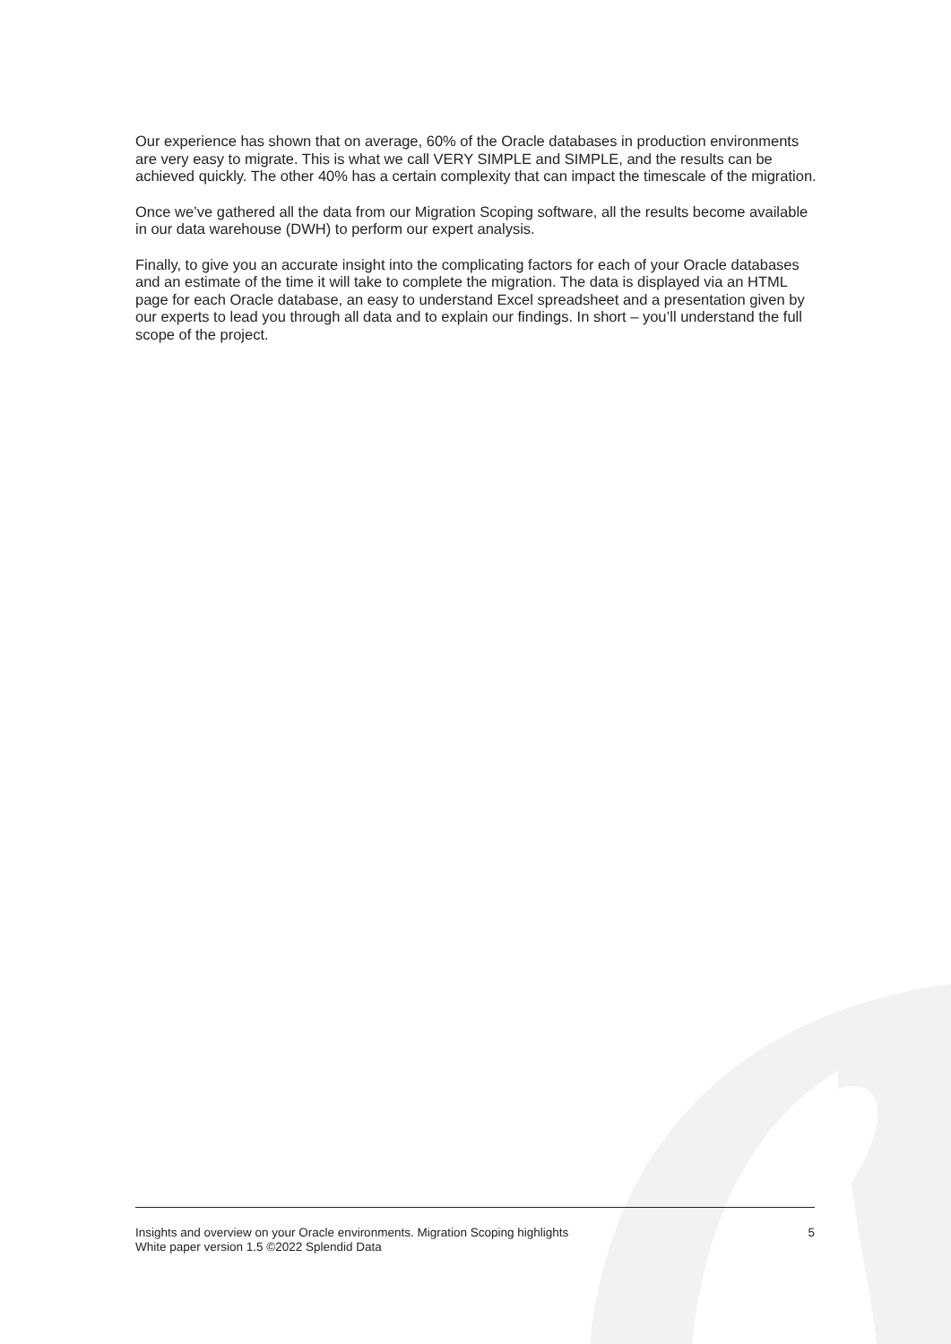Our experience has shown that on average, 60% of the Oracle databases in production environments are very easy to migrate. This is what we call VERY SIMPLE and SIMPLE, and the results can be achieved quickly. The other 40% has a certain complexity that can impact the timescale of the migration.
Once we’ve gathered all the data from our Migration Scoping software, all the results become available in our data warehouse (DWH) to perform our expert analysis.
Finally, to give you an accurate insight into the complicating factors for each of your Oracle databases and an estimate of the time it will take to complete the migration. The data is displayed via an HTML page for each Oracle database, an easy to understand Excel spreadsheet and a presentation given by our experts to lead you through all data and to explain our findings. In short – you’ll understand the full scope of the project.
Insights and overview on your Oracle environments. Migration Scoping highlights
White paper version 1.5 ©2022 Splendid Data
5